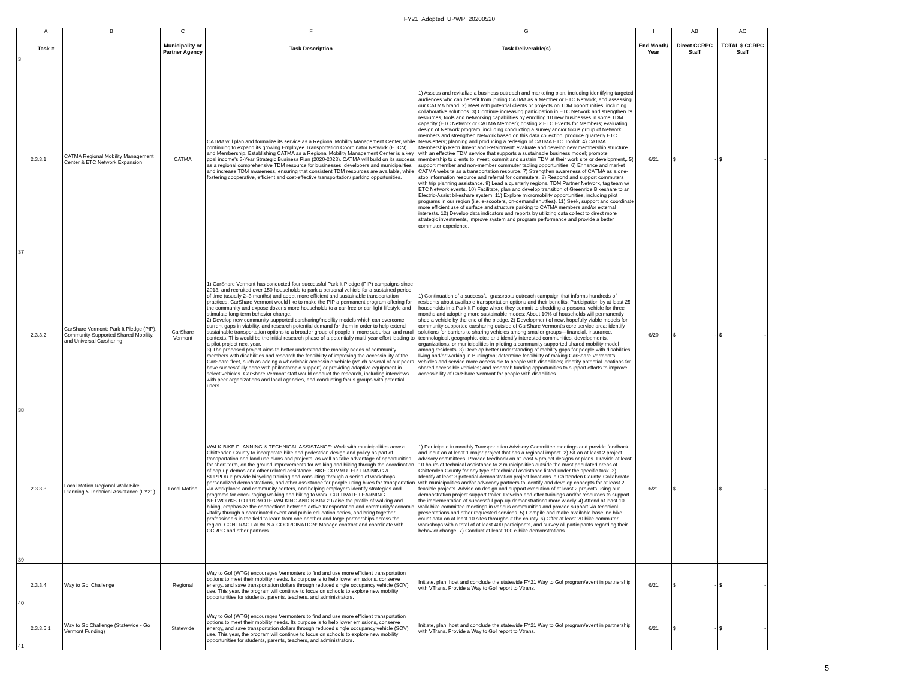FY21_Adopted_UPWP_20200520
| | A | B | C | F | G | I | AB | AC |
| 3 | Task # | | Municipality or Partner Agency | Task Description | Task Deliverable(s) | End Month/ Year | Direct CCRPC Staff | TOTAL $ CCRPC Staff |
| 37 | 2.3.3.1 | CATMA Regional Mobility Management Center & ETC Network Expansion | CATMA | CATMA will plan and formalize its service as a Regional Mobility Management Center, while continuing to expand its growing Employee Transportation Coordinator Network (ETCN) and Membership. Establishing CATMA as a Regional Mobility Management Center is a key goal income's 3-Year Strategic Business Plan (2020-2023). CATMA will build on its success as a regional comprehensive TDM resource for businesses, developers and municipalities and increase TDM awareness, ensuring that consistent TDM resources are available, while fostering cooperative, efficient and cost-effective transportation/ parking opportunities. | 1) Assess and revitalize a business outreach and marketing plan, including identifying targeted audiences who can benefit from joining CATMA as a Member or ETC Network, and assessing our CATMA brand. 2) Meet with potential clients or projects on TDM opportunities, including collaborative solutions. 3) Continue increasing participation in ETC Network and strengthen its resources, tools and networking capabilities by enrolling 10 new businesses in some TDM capacity (ETC Network or CATMA Member); hosting 2 ETC Events for Members; evaluating design of Network program, including conducting a survey and/or focus group of Network members and strengthen Network based on this data collection; produce quarterly ETC Newsletters; planning and producing a redesign of CATMA ETC Toolkit. 4) CATMA Membership Recruitment and Retainment: evaluate and develop new membership structure with an effective TDM service that supports a sustainable business model; promote membership to clients to invest, commit and sustain TDM at their work site or development,. 5) support member and non-member commuter tabling opportunities. 6) Enhance and market CATMA website as a transportation resource. 7) Strengthen awareness of CATMA as a one-stop information resource and referral for commuters. 8) Respond and support commuters with trip planning assistance. 9) Lead a quarterly regional TDM Partner Network, tag team w/ ETC Network events. 10) Facilitate, plan and develop transition of Greenride Bikeshare to an Electric-Assist bikeshare system. 11) Explore micromobility opportunities, including pilot programs in our region (i.e. e-scooters, on-demand shuttles). 11) Seek, support and coordinate more efficient use of surface and structure parking to CATMA members and/or external interests. 12) Develop data indicators and reports by utilizing data collect to direct more strategic investments, improve system and program performance and provide a better commuter experience. | 6/21 | $ - | $ - |
| 38 | 2.3.3.2 | CarShare Vermont: Park It Pledge (PIP), Community-Supported Shared Mobility, and Universal Carsharing | CarShare Vermont | 1) CarShare Vermont has conducted four successful Park It Pledge (PIP) campaigns since 2013, and recruited over 150 households to park a personal vehicle for a sustained period of time (usually 2–3 months) and adopt more efficient and sustainable transportation practices. CarShare Vermont would like to make the PIP a permanent program offering for the community and expose dozens more households to a car-free or car-light lifestyle and stimulate long-term behavior change. 2) Develop new community-supported carsharing/mobility models which can overcome current gaps in viability, and research potential demand for them in order to help extend sustainable transportation options to a broader group of people in more suburban and rural contexts. This would be the initial research phase of a potentially multi-year effort leading to a pilot project next year. 3) The proposed project aims to better understand the mobility needs of community members with disabilities and research the feasibility of improving the accessibility of the CarShare fleet, such as adding a wheelchair accessible vehicle (which several of our peers have successfully done with philanthropic support) or providing adaptive equipment in select vehicles. CarShare Vermont staff would conduct the research, including interviews with peer organizations and local agencies, and conducting focus groups with potential users. | 1) Continuation of a successful grassroots outreach campaign that informs hundreds of residents about available transportation options and their benefits; Participation by at least 25 households in a Park It Pledge where they commit to shedding a personal vehicle for three months and adopting more sustainable modes; About 10% of households will permanently shed a vehicle by the end of the pledge. 2) Development of new, hopefully viable models for community-supported carsharing outside of CarShare Vermont's core service area; identify solutions for barriers to sharing vehicles among smaller groups—financial, insurance, technological, geographic, etc.; and identify interested communities, developments, organizations, or municipalities in piloting a community-supported shared mobility model among residents. 3) Develop better understanding of mobility gaps for people with disabilities living and/or working in Burlington; determine feasibility of making CarShare Vermont's vehicles and service more accessible to people with disabilities; identify potential locations for shared accessible vehicles; and research funding opportunities to support efforts to improve accessibility of CarShare Vermont for people with disabilities. | 6/20 | $ - | $ - |
| 39 | 2.3.3.3 | Local Motion Regional Walk-Bike Planning & Technical Assistance (FY21) | Local Motion | WALK-BIKE PLANNING & TECHNICAL ASSISTANCE: Work with municipalities across Chittenden County to incorporate bike and pedestrian design and policy as part of transportation and land use plans and projects, as well as take advantage of opportunities for short-term, on the ground improvements for walking and biking through the coordination of pop-up demos and other related assistance. BIKE COMMUTER TRAINING & SUPPORT: provide bicycling training and consulting through a series of workshops, personalized demonstrations, and other assistance for people using bikes for transportation via workplaces and community centers, and helping employers identify strategies and programs for encouraging walking and biking to work. CULTIVATE LEARNING NETWORKS TO PROMOTE WALKING AND BIKING: Raise the profile of walking and biking, emphasize the connections between active transportation and community/economic vitality through a coordinated event and public education series, and bring together professionals in the field to learn from one another and forge partnerships across the region. CONTRACT ADMIN & COORDINATION: Manage contract and coordinate with CCRPC and other partners. | 1) Participate in monthly Transportation Advisory Committee meetings and provide feedback and input on at least 1 major project that has a regional impact. 2) Sit on at least 2 project advisory committees. Provide feedback on at least 5 project designs or plans. Provide at least 10 hours of technical assistance to 2 municipalities outside the most populated areas of Chittenden County for any type of technical assistance listed under the specific task. 3) Identify at least 3 potential demonstration project locations in Chittenden County. Collaborate with municipalities and/or advocacy partners to identify and develop concepts for at least 2 feasible projects. Advise on design and support execution of at least 2 projects using our demonstration project support trailer. Develop and offer trainings and/or resources to support the implementation of successful pop-up demonstrations more widely. 4) Attend at least 10 walk-bike committee meetings in various communities and provide support via technical presentations and other requested services. 5) Compile and make available baseline bike count data on at least 10 sites throughout the county. 6) Offer at least 20 bike commuter workshops with a total of at least 400 participants, and survey all participants regarding their behavior change. 7) Conduct at least 100 e-bike demonstrations. | 6/21 | $ - | $ - |
| 40 | 2.3.3.4 | Way to Go! Challenge | Regional | Way to Go! (WTG) encourages Vermonters to find and use more efficient transportation options to meet their mobility needs. Its purpose is to help lower emissions, conserve energy, and save transportation dollars through reduced single occupancy vehicle (SOV) use. This year, the program will continue to focus on schools to explore new mobility opportunities for students, parents, teachers, and administrators. | Initiate, plan, host and conclude the statewide FY21 Way to Go! program/event in partnership with VTrans. Provide a Way to Go! report to Vtrans. | 6/21 | $ - | $ - |
| 41 | 2.3.3.5.1 | Way to Go Challenge (Statewide - Go Vermont Funding) | Statewide | Way to Go! (WTG) encourages Vermonters to find and use more efficient transportation options to meet their mobility needs. Its purpose is to help lower emissions, conserve energy, and save transportation dollars through reduced single occupancy vehicle (SOV) use. This year, the program will continue to focus on schools to explore new mobility opportunities for students, parents, teachers, and administrators. | Initiate, plan, host and conclude the statewide FY21 Way to Go! program/event in partnership with VTrans. Provide a Way to Go! report to Vtrans. | 6/21 | $ - | $ - |
5